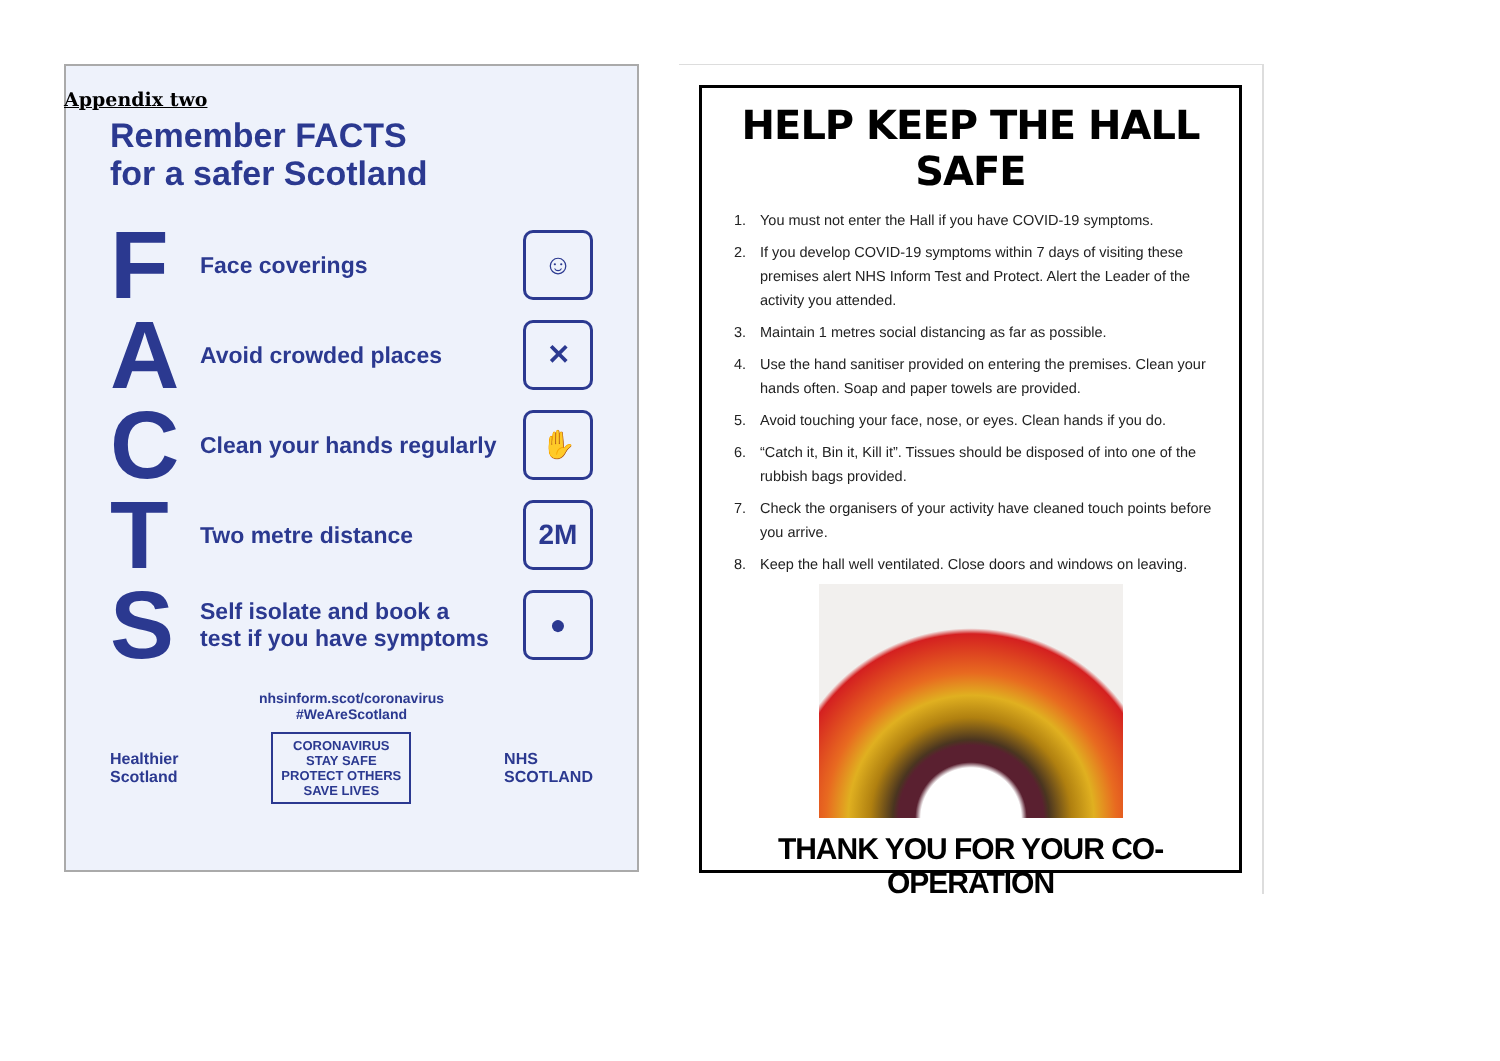Appendix two
Remember FACTS
for a safer Scotland
F
Face coverings
☺
A
Avoid crowded places
✕
C
Clean your hands regularly
✋
T
Two metre distance
2M
S
Self isolate and book a
test if you have symptoms
●
nhsinform.scot/coronavirus
#WeAreScotland
Healthier
Scotland
CORONAVIRUS
STAY SAFE
PROTECT OTHERS
SAVE LIVES
NHS
SCOTLAND
HELP KEEP THE HALL SAFE
1. You must not enter the Hall if you have COVID-19 symptoms.
2. If you develop COVID-19 symptoms within 7 days of visiting these premises alert NHS Inform Test and Protect. Alert the Leader of the activity you attended.
3. Maintain 1 metres social distancing as far as possible.
4. Use the hand sanitiser provided on entering the premises. Clean your hands often. Soap and paper towels are provided.
5. Avoid touching your face, nose, or eyes. Clean hands if you do.
6. “Catch it, Bin it, Kill it”. Tissues should be disposed of into one of the rubbish bags provided.
7. Check the organisers of your activity have cleaned touch points before you arrive.
8. Keep the hall well ventilated. Close doors and windows on leaving.
THANK YOU FOR YOUR CO-OPERATION